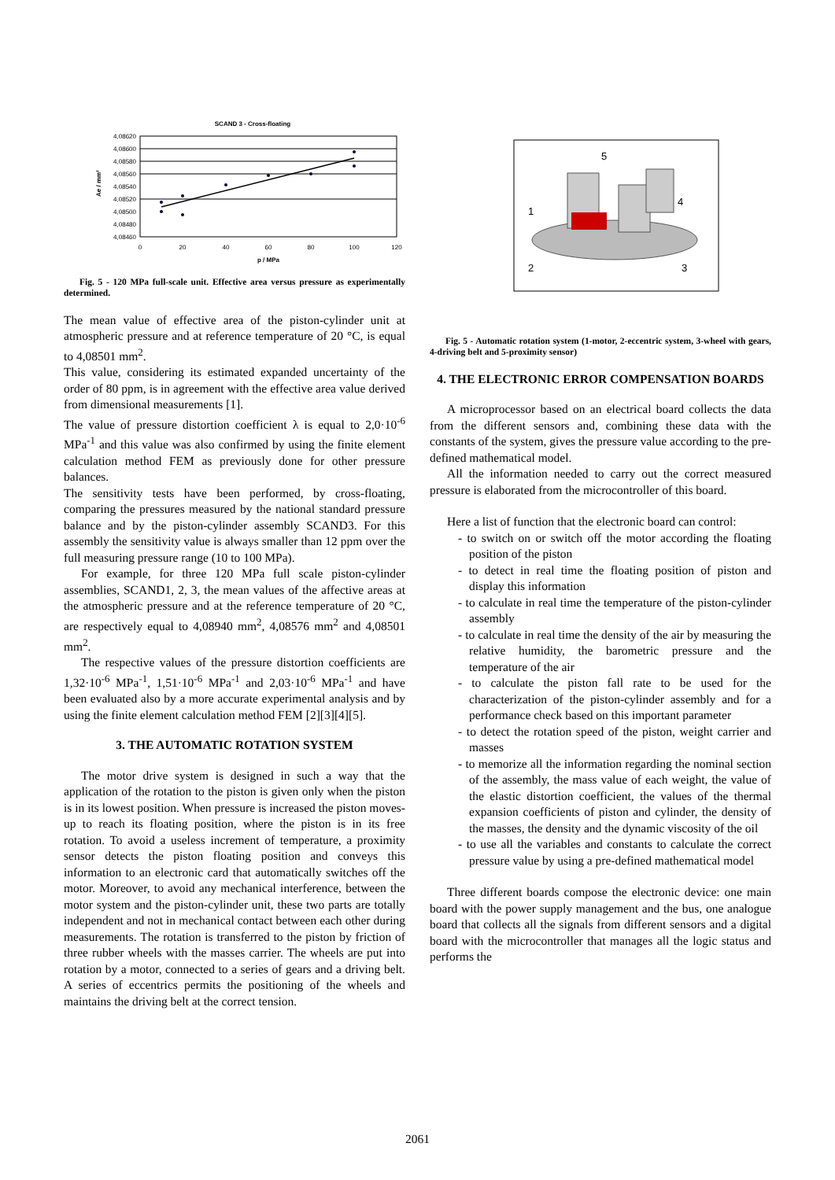SCAND 3 - Cross-floating
4,08620
4,08600
4,08580
4,08560
4,08540
4,08520
4,08500
4,08480
4,08460
0
20
40
60
80
100
120
p / MPa
Ae / mm²
Fig. 5 - 120 MPa full-scale unit. Effective area versus pressure as experimentally determined.
The mean value of effective area of the piston-cylinder unit at atmospheric pressure and at reference temperature of 20 °C, is equal to 4,08501 mm<sup>2</sup>.
This value, considering its estimated expanded uncertainty of the order of 80 ppm, is in agreement with the effective area value derived from dimensional measurements [1].
The value of pressure distortion coefficient λ is equal to 2,0·10<sup>-6</sup> MPa<sup>-1</sup> and this value was also confirmed by using the finite element calculation method FEM as previously done for other pressure balances.
The sensitivity tests have been performed, by cross-floating, comparing the pressures measured by the national standard pressure balance and by the piston-cylinder assembly SCAND3. For this assembly the sensitivity value is always smaller than 12 ppm over the full measuring pressure range (10 to 100 MPa).
For example, for three 120 MPa full scale piston-cylinder assemblies, SCAND1, 2, 3, the mean values of the affective areas at the atmospheric pressure and at the reference temperature of 20 °C, are respectively equal to 4,08940 mm<sup>2</sup>, 4,08576 mm<sup>2</sup> and 4,08501 mm<sup>2</sup>.
The respective values of the pressure distortion coefficients are 1,32·10<sup>-6</sup> MPa<sup>-1</sup>, 1,51·10<sup>-6</sup> MPa<sup>-1</sup> and 2,03·10<sup>-6</sup> MPa<sup>-1</sup> and have been evaluated also by a more accurate experimental analysis and by using the finite element calculation method FEM [2][3][4][5].
3. THE AUTOMATIC ROTATION SYSTEM
The motor drive system is designed in such a way that the application of the rotation to the piston is given only when the piston is in its lowest position. When pressure is increased the piston moves-up to reach its floating position, where the piston is in its free rotation. To avoid a useless increment of temperature, a proximity sensor detects the piston floating position and conveys this information to an electronic card that automatically switches off the motor. Moreover, to avoid any mechanical interference, between the motor system and the piston-cylinder unit, these two parts are totally independent and not in mechanical contact between each other during measurements. The rotation is transferred to the piston by friction of three rubber wheels with the masses carrier. The wheels are put into rotation by a motor, connected to a series of gears and a driving belt. A series of eccentrics permits the positioning of the wheels and maintains the driving belt at the correct tension.
5
4
1
2
3
Fig. 5 - Automatic rotation system (1-motor, 2-eccentric system, 3-wheel with gears, 4-driving belt and 5-proximity sensor)
4. THE ELECTRONIC ERROR COMPENSATION BOARDS
A microprocessor based on an electrical board collects the data from the different sensors and, combining these data with the constants of the system, gives the pressure value according to the pre-defined mathematical model.
All the information needed to carry out the correct measured pressure is elaborated from the microcontroller of this board.
Here a list of function that the electronic board can control:
- to switch on or switch off the motor according the floating position of the piston
- to detect in real time the floating position of piston and display this information
- to calculate in real time the temperature of the piston-cylinder assembly
- to calculate in real time the density of the air by measuring the relative humidity, the barometric pressure and the temperature of the air
- to calculate the piston fall rate to be used for the characterization of the piston-cylinder assembly and for a performance check based on this important parameter
- to detect the rotation speed of the piston, weight carrier and masses
- to memorize all the information regarding the nominal section of the assembly, the mass value of each weight, the value of the elastic distortion coefficient, the values of the thermal expansion coefficients of piston and cylinder, the density of the masses, the density and the dynamic viscosity of the oil
- to use all the variables and constants to calculate the correct pressure value by using a pre-defined mathematical model
Three different boards compose the electronic device: one main board with the power supply management and the bus, one analogue board that collects all the signals from different sensors and a digital board with the microcontroller that manages all the logic status and performs the
2061